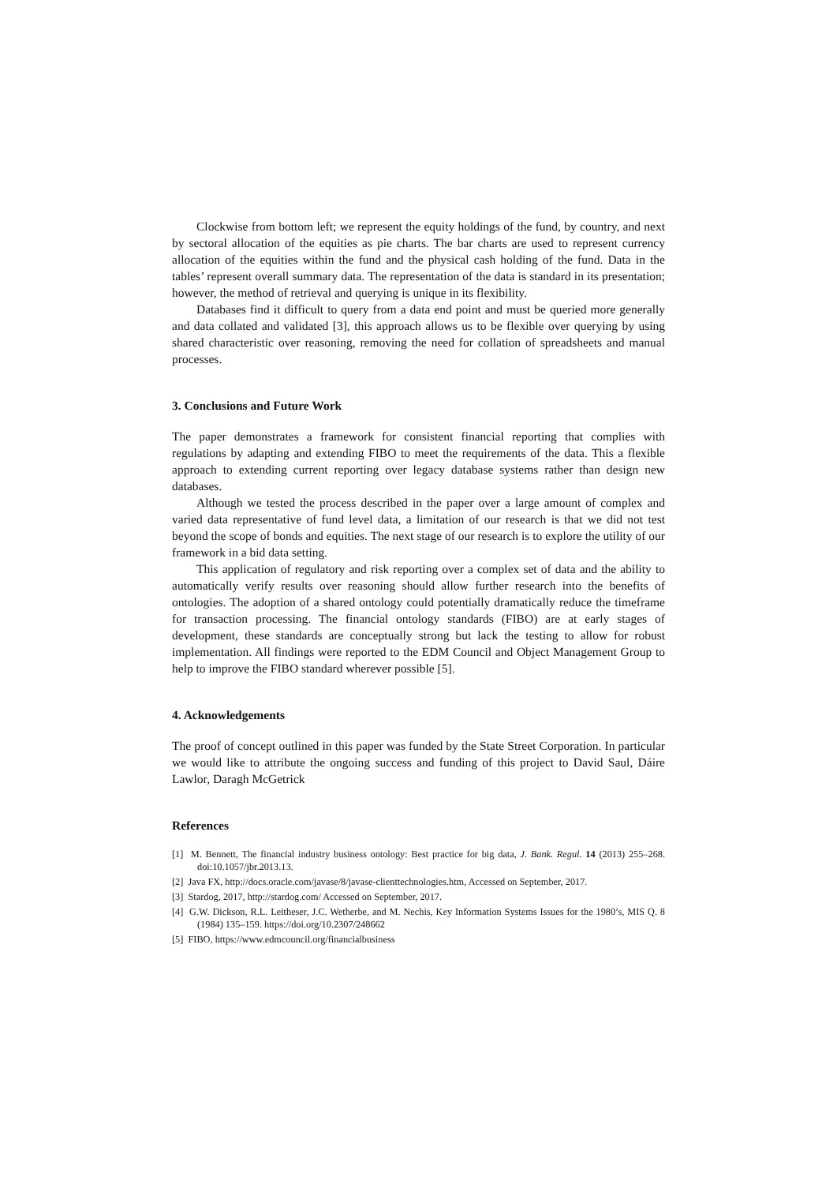Clockwise from bottom left; we represent the equity holdings of the fund, by country, and next by sectoral allocation of the equities as pie charts. The bar charts are used to represent currency allocation of the equities within the fund and the physical cash holding of the fund. Data in the tables’ represent overall summary data. The representation of the data is standard in its presentation; however, the method of retrieval and querying is unique in its flexibility.
Databases find it difficult to query from a data end point and must be queried more generally and data collated and validated [3], this approach allows us to be flexible over querying by using shared characteristic over reasoning, removing the need for collation of spreadsheets and manual processes.
3. Conclusions and Future Work
The paper demonstrates a framework for consistent financial reporting that complies with regulations by adapting and extending FIBO to meet the requirements of the data. This a flexible approach to extending current reporting over legacy database systems rather than design new databases.
Although we tested the process described in the paper over a large amount of complex and varied data representative of fund level data, a limitation of our research is that we did not test beyond the scope of bonds and equities. The next stage of our research is to explore the utility of our framework in a bid data setting.
This application of regulatory and risk reporting over a complex set of data and the ability to automatically verify results over reasoning should allow further research into the benefits of ontologies. The adoption of a shared ontology could potentially dramatically reduce the timeframe for transaction processing. The financial ontology standards (FIBO) are at early stages of development, these standards are conceptually strong but lack the testing to allow for robust implementation. All findings were reported to the EDM Council and Object Management Group to help to improve the FIBO standard wherever possible [5].
4. Acknowledgements
The proof of concept outlined in this paper was funded by the State Street Corporation. In particular we would like to attribute the ongoing success and funding of this project to David Saul, Dáire Lawlor, Daragh McGetrick
References
[1] M. Bennett, The financial industry business ontology: Best practice for big data, J. Bank. Regul. 14 (2013) 255–268. doi:10.1057/jbr.2013.13.
[2] Java FX, http://docs.oracle.com/javase/8/javase-clienttechnologies.htm, Accessed on September, 2017.
[3] Stardog, 2017, http://stardog.com/ Accessed on September, 2017.
[4] G.W. Dickson, R.L. Leitheser, J.C. Wetherbe, and M. Nechis, Key Information Systems Issues for the 1980’s, MIS Q. 8 (1984) 135–159. https://doi.org/10.2307/248662
[5] FIBO, https://www.edmcouncil.org/financialbusiness